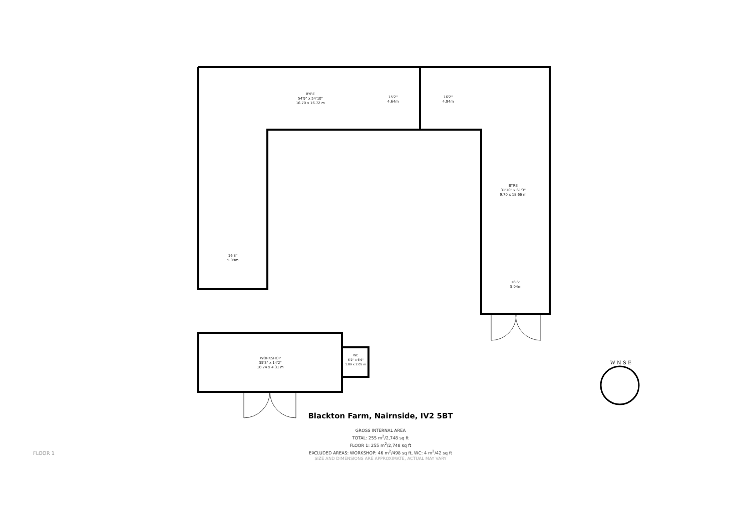BYRE
54'9" x 54'10"
16.70 x 16.72 m
15'2"
4.64m
16'2"
4.94m
16'8"
5.09m
BYRE
31'10" x 61'3"
9.70 x 18.66 m
16'6"
5.04m
WORKSHOP
35'3" x 14'2"
10.74 x 4.31 m
WC
6'2" x 6'9"
1.89 x 2.05 m
W N S E
Blackton Farm, Nairnside, IV2 5BT
GROSS INTERNAL AREA
TOTAL: 255 m<sup>2</sup>/2,748 sq ft
FLOOR 1: 255 m<sup>2</sup>/2,748 sq ft
EXCLUDED AREAS: WORKSHOP: 46 m<sup>2</sup>/498 sq ft, WC: 4 m<sup>2</sup>/42 sq ft
SIZE AND DIMENSIONS ARE APPROXIMATE, ACTUAL MAY VARY
FLOOR 1